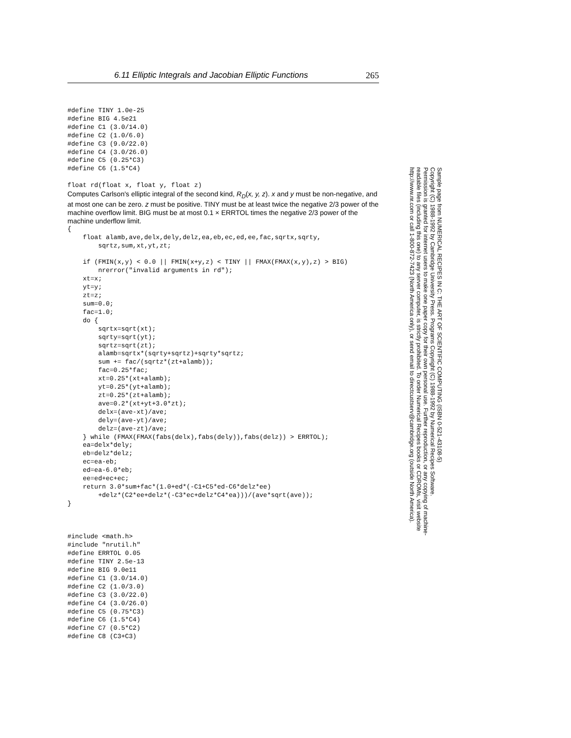6.11 Elliptic Integrals and Jacobian Elliptic Functions 265
#define TINY 1.0e-25
#define BIG 4.5e21
#define C1 (3.0/14.0)
#define C2 (1.0/6.0)
#define C3 (9.0/22.0)
#define C4 (3.0/26.0)
#define C5 (0.25*C3)
#define C6 (1.5*C4)

float rd(float x, float y, float z)
Computes Carlson's elliptic integral of the second kind, R<sub>D</sub>(x, y, z). x and y must be non-negative, and at most one can be zero. z must be positive. TINY must be at least twice the negative 2/3 power of the machine overflow limit. BIG must be at most 0.1 × ERRTOL times the negative 2/3 power of the machine underflow limit.
{
    float alamb,ave,delx,dely,delz,ea,eb,ec,ed,ee,fac,sqrtx,sqrty,
        sqrtz,sum,xt,yt,zt;

    if (FMIN(x,y) < 0.0 || FMIN(x+y,z) < TINY || FMAX(FMAX(x,y),z) > BIG)
        nrerror("invalid arguments in rd");
    xt=x;
    yt=y;
    zt=z;
    sum=0.0;
    fac=1.0;
    do {
        sqrtx=sqrt(xt);
        sqrty=sqrt(yt);
        sqrtz=sqrt(zt);
        alamb=sqrtx*(sqrty+sqrtz)+sqrty*sqrtz;
        sum += fac/(sqrtz*(zt+alamb));
        fac=0.25*fac;
        xt=0.25*(xt+alamb);
        yt=0.25*(yt+alamb);
        zt=0.25*(zt+alamb);
        ave=0.2*(xt+yt+3.0*zt);
        delx=(ave-xt)/ave;
        dely=(ave-yt)/ave;
        delz=(ave-zt)/ave;
    } while (FMAX(FMAX(fabs(delx),fabs(dely)),fabs(delz)) > ERRTOL);
    ea=delx*dely;
    eb=delz*delz;
    ec=ea-eb;
    ed=ea-6.0*eb;
    ee=ed+ec+ec;
    return 3.0*sum+fac*(1.0+ed*(-C1+C5*ed-C6*delz*ee)
        +delz*(C2*ee+delz*(-C3*ec+delz*C4*ea)))/(ave*sqrt(ave));
}



#include <math.h>
#include "nrutil.h"
#define ERRTOL 0.05
#define TINY 2.5e-13
#define BIG 9.0e11
#define C1 (3.0/14.0)
#define C2 (1.0/3.0)
#define C3 (3.0/22.0)
#define C4 (3.0/26.0)
#define C5 (0.75*C3)
#define C6 (1.5*C4)
#define C7 (0.5*C2)
#define C8 (C3+C3)
Sample page from NUMERICAL RECIPES IN C: THE ART OF SCIENTIFIC COMPUTING (ISBN 0-521-43108-5)
Copyright (C) 1988-1992 by Cambridge University Press. Programs Copyright (C) 1988-1992 by Numerical Recipes Software.
Permission is granted for internet users to make one paper copy for their own personal use. Further reproduction, or any copying of machine-
readable files (including this one) to any server computer, is strictly prohibited. To order Numerical Recipes books or CDROMs, visit website
http://www.nr.com or call 1-800-872-7423 (North America only), or send email to directcustserv@cambridge.org (outside North America).